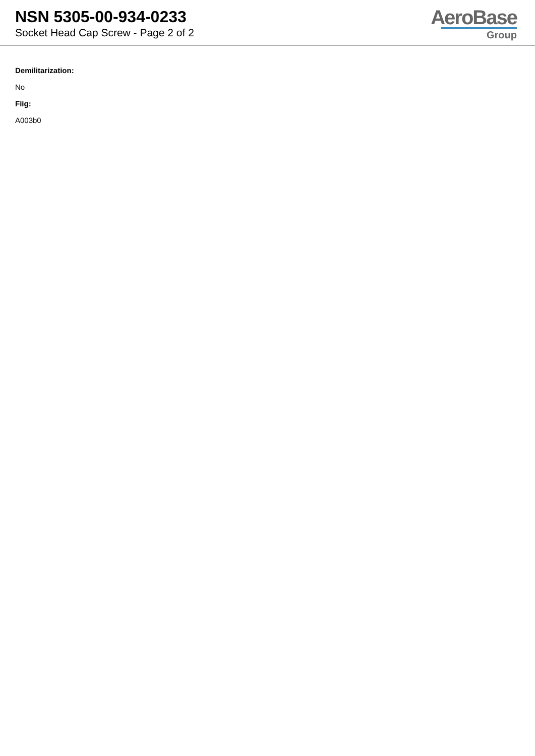NSN 5305-00-934-0233
Socket Head Cap Screw - Page 2 of 2
AeroBase
Group
Demilitarization:
No
Fiig:
A003b0